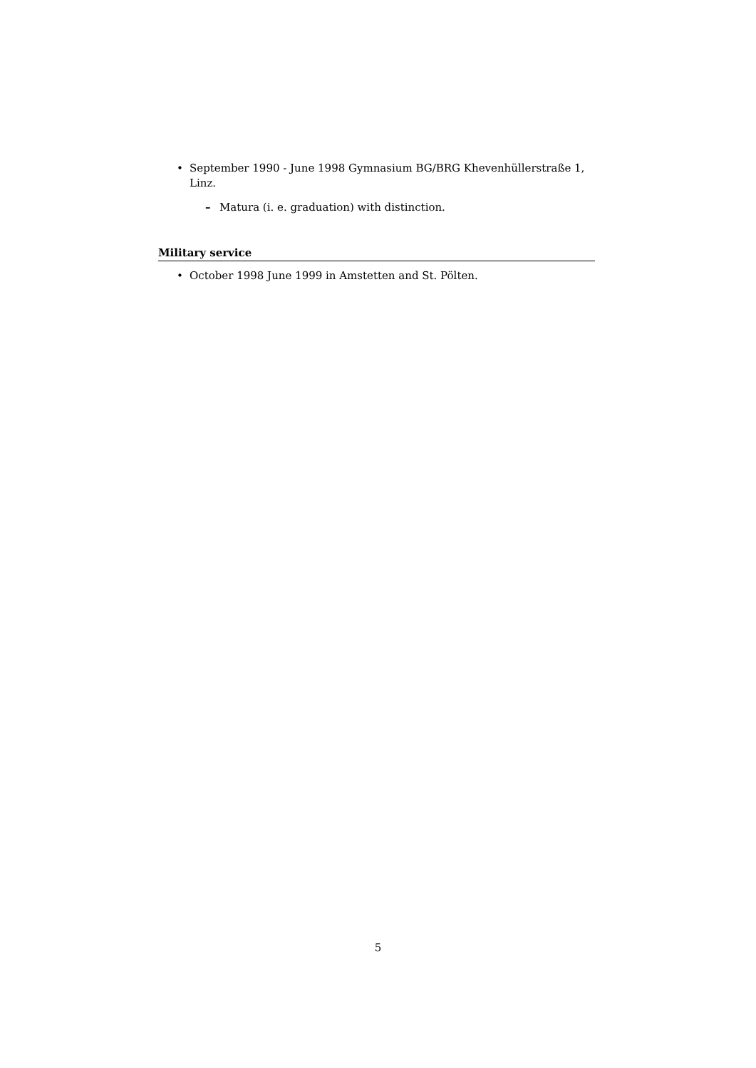• September 1990 - June 1998 Gymnasium BG/BRG Khevenhüllerstraße 1, Linz.
– Matura (i. e. graduation) with distinction.
Military service
• October 1998 June 1999 in Amstetten and St. Pölten.
5